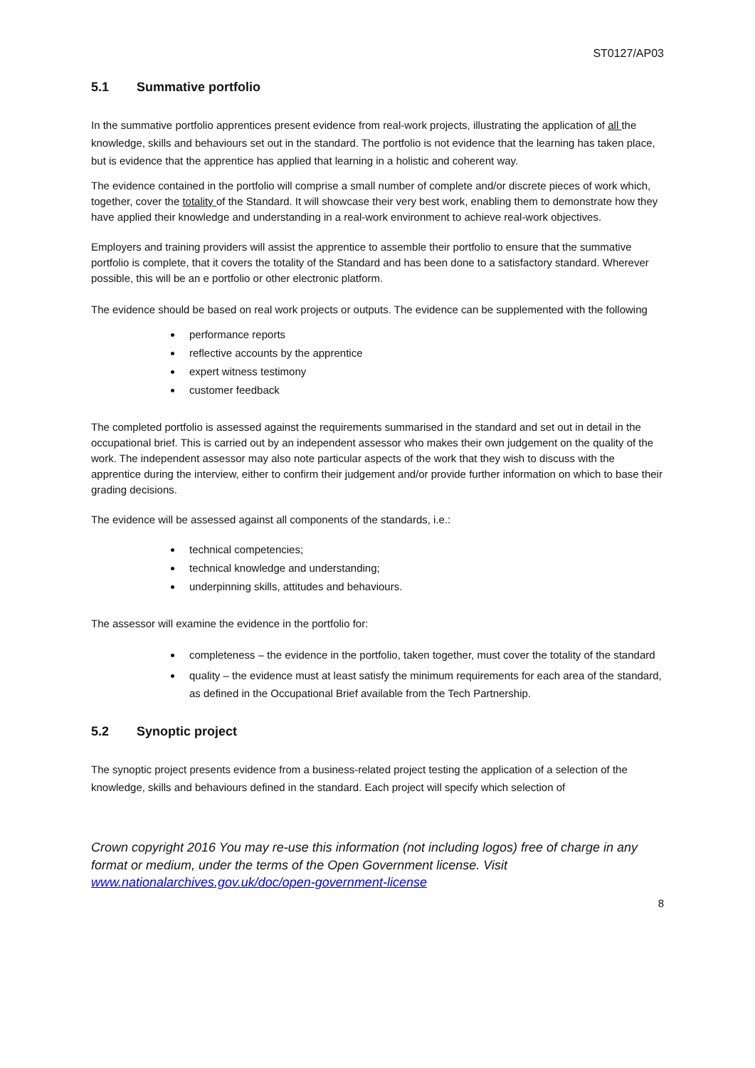ST0127/AP03
5.1 Summative portfolio
In the summative portfolio apprentices present evidence from real-work projects, illustrating the application of all the knowledge, skills and behaviours set out in the standard. The portfolio is not evidence that the learning has taken place, but is evidence that the apprentice has applied that learning in a holistic and coherent way.
The evidence contained in the portfolio will comprise a small number of complete and/or discrete pieces of work which, together, cover the totality of the Standard. It will showcase their very best work, enabling them to demonstrate how they have applied their knowledge and understanding in a real-work environment to achieve real-work objectives.
Employers and training providers will assist the apprentice to assemble their portfolio to ensure that the summative portfolio is complete, that it covers the totality of the Standard and has been done to a satisfactory standard. Wherever possible, this will be an e portfolio or other electronic platform.
The evidence should be based on real work projects or outputs. The evidence can be supplemented with the following
performance reports
reflective accounts by the apprentice
expert witness testimony
customer feedback
The completed portfolio is assessed against the requirements summarised in the standard and set out in detail in the occupational brief. This is carried out by an independent assessor who makes their own judgement on the quality of the work. The independent assessor may also note particular aspects of the work that they wish to discuss with the apprentice during the interview, either to confirm their judgement and/or provide further information on which to base their grading decisions.
The evidence will be assessed against all components of the standards, i.e.:
technical competencies;
technical knowledge and understanding;
underpinning skills, attitudes and behaviours.
The assessor will examine the evidence in the portfolio for:
completeness – the evidence in the portfolio, taken together, must cover the totality of the standard
quality – the evidence must at least satisfy the minimum requirements for each area of the standard, as defined in the Occupational Brief available from the Tech Partnership.
5.2 Synoptic project
The synoptic project presents evidence from a business-related project testing the application of a selection of the knowledge, skills and behaviours defined in the standard. Each project will specify which selection of
Crown copyright 2016 You may re-use this information (not including logos) free of charge in any format or medium, under the terms of the Open Government license. Visit www.nationalarchives.gov.uk/doc/open-government-license
8